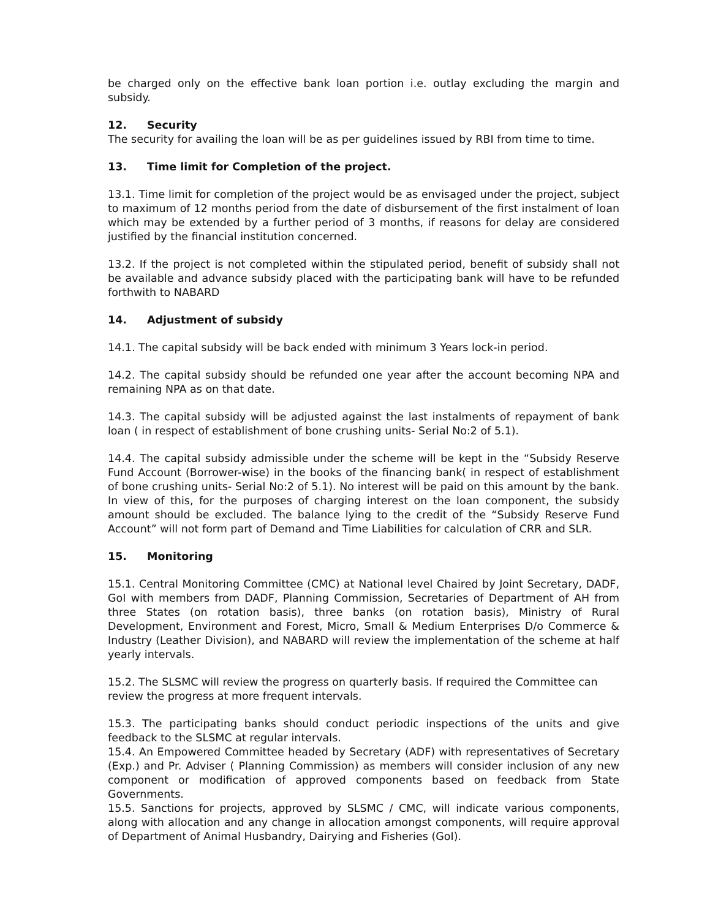be charged only on the effective bank loan portion i.e. outlay excluding the margin and subsidy.
12. Security
The security for availing the loan will be as per guidelines issued by RBI from time to time.
13. Time limit for Completion of the project.
13.1. Time limit for completion of the project would be as envisaged under the project, subject to maximum of 12 months period from the date of disbursement of the first instalment of loan which may be extended by a further period of 3 months, if reasons for delay are considered justified by the financial institution concerned.
13.2. If the project is not completed within the stipulated period, benefit of subsidy shall not be available and advance subsidy placed with the participating bank will have to be refunded forthwith to NABARD
14. Adjustment of subsidy
14.1. The capital subsidy will be back ended with minimum 3 Years lock-in period.
14.2. The capital subsidy should be refunded one year after the account becoming NPA and remaining NPA as on that date.
14.3. The capital subsidy will be adjusted against the last instalments of repayment of bank loan ( in respect of establishment of bone crushing units- Serial No:2 of 5.1).
14.4. The capital subsidy admissible under the scheme will be kept in the “Subsidy Reserve Fund Account (Borrower-wise) in the books of the financing bank( in respect of establishment of bone crushing units- Serial No:2 of 5.1). No interest will be paid on this amount by the bank. In view of this, for the purposes of charging interest on the loan component, the subsidy amount should be excluded. The balance lying to the credit of the “Subsidy Reserve Fund Account” will not form part of Demand and Time Liabilities for calculation of CRR and SLR.
15. Monitoring
15.1. Central Monitoring Committee (CMC) at National level Chaired by Joint Secretary, DADF, GoI with members from DADF, Planning Commission, Secretaries of Department of AH from three States (on rotation basis), three banks (on rotation basis), Ministry of Rural Development, Environment and Forest, Micro, Small & Medium Enterprises D/o Commerce & Industry (Leather Division), and NABARD will review the implementation of the scheme at half yearly intervals.
15.2. The SLSMC will review the progress on quarterly basis. If required the Committee can review the progress at more frequent intervals.
15.3. The participating banks should conduct periodic inspections of the units and give feedback to the SLSMC at regular intervals.
15.4. An Empowered Committee headed by Secretary (ADF) with representatives of Secretary (Exp.) and Pr. Adviser ( Planning Commission) as members will consider inclusion of any new component or modification of approved components based on feedback from State Governments.
15.5. Sanctions for projects, approved by SLSMC / CMC, will indicate various components, along with allocation and any change in allocation amongst components, will require approval of Department of Animal Husbandry, Dairying and Fisheries (GoI).